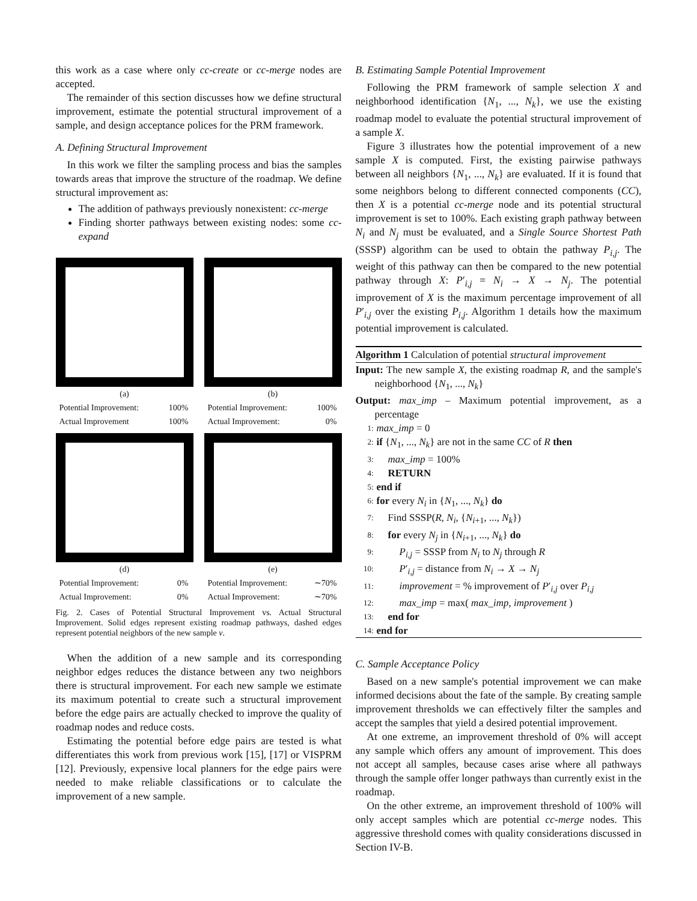this work as a case where only cc-create or cc-merge nodes are accepted.
The remainder of this section discusses how we define structural improvement, estimate the potential structural improvement of a sample, and design acceptance polices for the PRM framework.
A. Defining Structural Improvement
In this work we filter the sampling process and bias the samples towards areas that improve the structure of the roadmap. We define structural improvement as:
The addition of pathways previously nonexistent: cc-merge
Finding shorter pathways between existing nodes: some cc-expand
(a)
Potential Improvement: 100%
Actual Improvement 100%
(b)
Potential Improvement: 100%
Actual Improvement: 0%
(d)
Potential Improvement: 0%
Actual Improvement: 0%
(e)
Potential Improvement: ∼70%
Actual Improvement: ∼70%
Fig. 2. Cases of Potential Structural Improvement vs. Actual Structural Improvement. Solid edges represent existing roadmap pathways, dashed edges represent potential neighbors of the new sample v.
When the addition of a new sample and its corresponding neighbor edges reduces the distance between any two neighbors there is structural improvement. For each new sample we estimate its maximum potential to create such a structural improvement before the edge pairs are actually checked to improve the quality of roadmap nodes and reduce costs.
Estimating the potential before edge pairs are tested is what differentiates this work from previous work [15], [17] or VISPRM [12]. Previously, expensive local planners for the edge pairs were needed to make reliable classifications or to calculate the improvement of a new sample.
B. Estimating Sample Potential Improvement
Following the PRM framework of sample selection X and neighborhood identification {N<sub>1</sub>, ..., N<sub>k</sub>}, we use the existing roadmap model to evaluate the potential structural improvement of a sample X.
Figure 3 illustrates how the potential improvement of a new sample X is computed. First, the existing pairwise pathways between all neighbors {N<sub>1</sub>, ..., N<sub>k</sub>} are evaluated. If it is found that some neighbors belong to different connected components (CC), then X is a potential cc-merge node and its potential structural improvement is set to 100%. Each existing graph pathway between N<sub>i</sub> and N<sub>j</sub> must be evaluated, and a Single Source Shortest Path (SSSP) algorithm can be used to obtain the pathway P<sub>i,j</sub>. The weight of this pathway can then be compared to the new potential pathway through X: P′<sub>i,j</sub> = N<sub>i</sub> → X → N<sub>j</sub>. The potential improvement of X is the maximum percentage improvement of all P′<sub>i,j</sub> over the existing P<sub>i,j</sub>. Algorithm 1 details how the maximum potential improvement is calculated.
Algorithm 1 Calculation of potential structural improvement
Input: The new sample X, the existing roadmap R, and the sample's neighborhood {N<sub>1</sub>, ..., N<sub>k</sub>}
Output: max_imp – Maximum potential improvement, as a percentage
1: max_imp = 0
2: if {N<sub>1</sub>, ..., N<sub>k</sub>} are not in the same CC of R then
3: max_imp = 100%
4: RETURN
5: end if
6: for every N<sub>i</sub> in {N<sub>1</sub>, ..., N<sub>k</sub>} do
7: Find SSSP(R, N<sub>i</sub>, {N<sub>i+1</sub>, ..., N<sub>k</sub>})
8: for every N<sub>j</sub> in {N<sub>i+1</sub>, ..., N<sub>k</sub>} do
9: P<sub>i,j</sub> = SSSP from N<sub>i</sub> to N<sub>j</sub> through R
10: P′<sub>i,j</sub> = distance from N<sub>i</sub> → X → N<sub>j</sub>
11: improvement = % improvement of P′<sub>i,j</sub> over P<sub>i,j</sub>
12: max_imp = max( max_imp, improvement )
13: end for
14: end for
C. Sample Acceptance Policy
Based on a new sample's potential improvement we can make informed decisions about the fate of the sample. By creating sample improvement thresholds we can effectively filter the samples and accept the samples that yield a desired potential improvement.
At one extreme, an improvement threshold of 0% will accept any sample which offers any amount of improvement. This does not accept all samples, because cases arise where all pathways through the sample offer longer pathways than currently exist in the roadmap.
On the other extreme, an improvement threshold of 100% will only accept samples which are potential cc-merge nodes. This aggressive threshold comes with quality considerations discussed in Section IV-B.